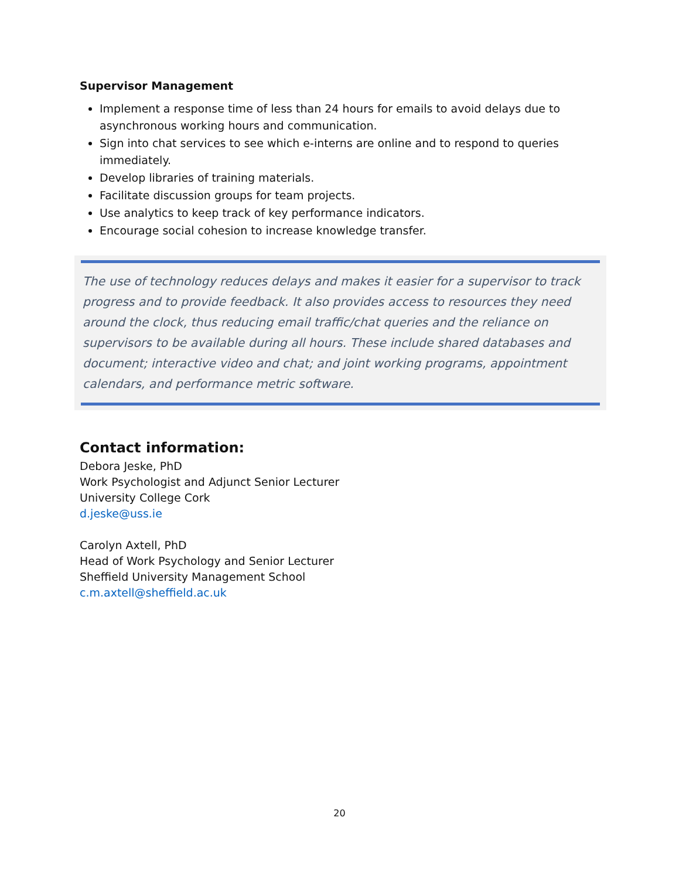Supervisor Management
Implement a response time of less than 24 hours for emails to avoid delays due to asynchronous working hours and communication.
Sign into chat services to see which e-interns are online and to respond to queries immediately.
Develop libraries of training materials.
Facilitate discussion groups for team projects.
Use analytics to keep track of key performance indicators.
Encourage social cohesion to increase knowledge transfer.
The use of technology reduces delays and makes it easier for a supervisor to track progress and to provide feedback. It also provides access to resources they need around the clock, thus reducing email traffic/chat queries and the reliance on supervisors to be available during all hours. These include shared databases and document; interactive video and chat; and joint working programs, appointment calendars, and performance metric software.
Contact information:
Debora Jeske, PhD
Work Psychologist and Adjunct Senior Lecturer
University College Cork
d.jeske@uss.ie
Carolyn Axtell, PhD
Head of Work Psychology and Senior Lecturer
Sheffield University Management School
c.m.axtell@sheffield.ac.uk
20